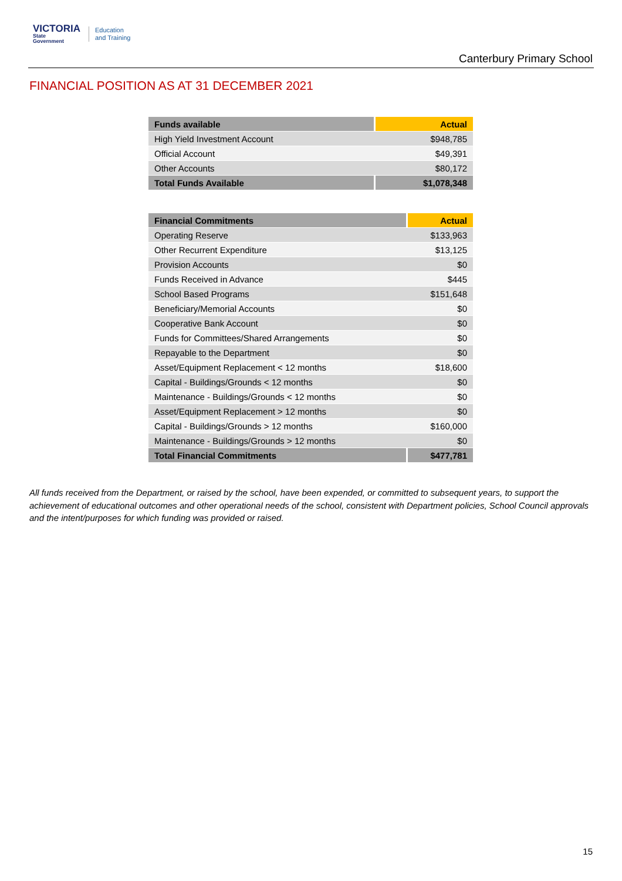VICTORIA
State
Government
Education
and Training
Canterbury Primary School
FINANCIAL POSITION AS AT 31 DECEMBER 2021
| Funds available | Actual |
| --- | --- |
| High Yield Investment Account | $948,785 |
| Official Account | $49,391 |
| Other Accounts | $80,172 |
| Total Funds Available | $1,078,348 |
| Financial Commitments | Actual |
| --- | --- |
| Operating Reserve | $133,963 |
| Other Recurrent Expenditure | $13,125 |
| Provision Accounts | $0 |
| Funds Received in Advance | $445 |
| School Based Programs | $151,648 |
| Beneficiary/Memorial Accounts | $0 |
| Cooperative Bank Account | $0 |
| Funds for Committees/Shared Arrangements | $0 |
| Repayable to the Department | $0 |
| Asset/Equipment Replacement < 12 months | $18,600 |
| Capital - Buildings/Grounds < 12 months | $0 |
| Maintenance - Buildings/Grounds < 12 months | $0 |
| Asset/Equipment Replacement > 12 months | $0 |
| Capital - Buildings/Grounds > 12 months | $160,000 |
| Maintenance - Buildings/Grounds > 12 months | $0 |
| Total Financial Commitments | $477,781 |
All funds received from the Department, or raised by the school, have been expended, or committed to subsequent years, to support the achievement of educational outcomes and other operational needs of the school, consistent with Department policies, School Council approvals and the intent/purposes for which funding was provided or raised.
15